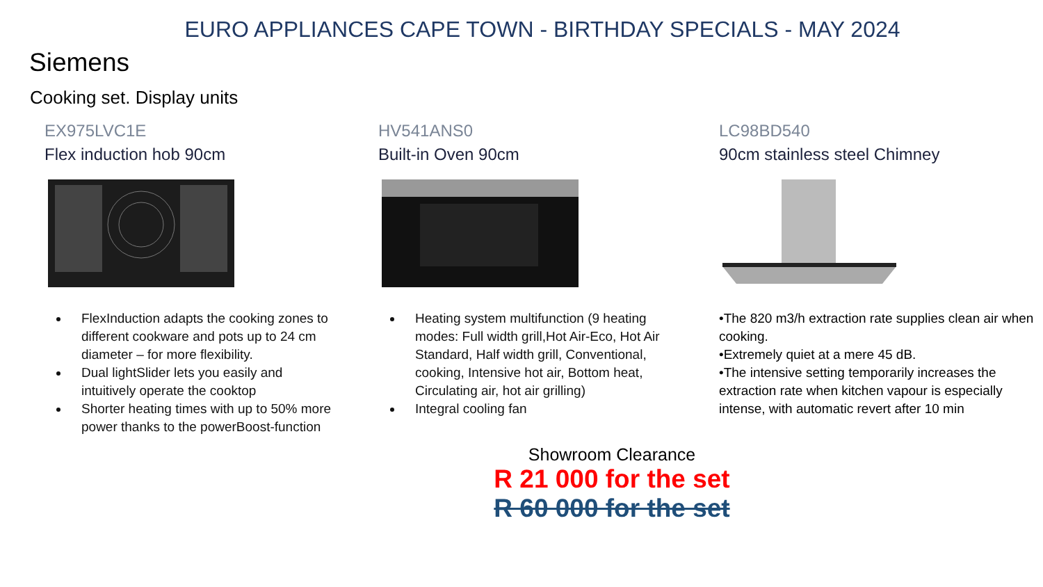EURO APPLIANCES CAPE TOWN - BIRTHDAY SPECIALS - MAY 2024
Siemens
Cooking set. Display units
EX975LVC1E
Flex induction hob 90cm
FlexInduction adapts the cooking zones to different cookware and pots up to 24 cm diameter – for more flexibility.
Dual lightSlider lets you easily and intuitively operate the cooktop
Shorter heating times with up to 50% more power thanks to the powerBoost-function
HV541ANS0
Built-in Oven 90cm
Heating system multifunction (9 heating modes: Full width grill,Hot Air-Eco, Hot Air Standard, Half width grill, Conventional, cooking, Intensive hot air, Bottom heat, Circulating air, hot air grilling)
Integral cooling fan
LC98BD540
90cm stainless steel Chimney
•The 820 m3/h extraction rate supplies clean air when cooking.
•Extremely quiet at a mere 45 dB.
•The intensive setting temporarily increases the extraction rate when kitchen vapour is especially intense, with automatic revert after 10 min
Showroom Clearance
R 21 000 for the set
R 60 000 for the set